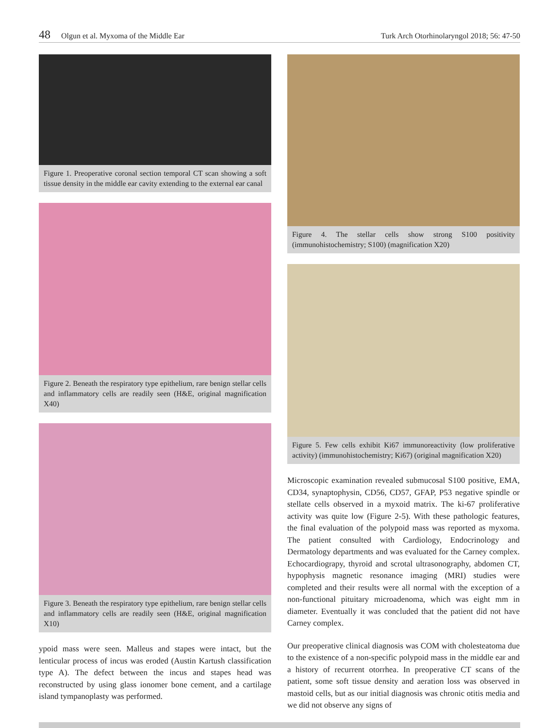48 Olgun et al. Myxoma of the Middle Ear Turk Arch Otorhinolaryngol 2018; 56: 47-50
Figure 1. Preoperative coronal section temporal CT scan showing a soft tissue density in the middle ear cavity extending to the external ear canal
Figure 2. Beneath the respiratory type epithelium, rare benign stellar cells and inflammatory cells are readily seen (H&E, original magnification X40)
Figure 3. Beneath the respiratory type epithelium, rare benign stellar cells and inflammatory cells are readily seen (H&E, original magnification X10)
ypoid mass were seen. Malleus and stapes were intact, but the lenticular process of incus was eroded (Austin Kartush classification type A). The defect between the incus and stapes head was reconstructed by using glass ionomer bone cement, and a cartilage island tympanoplasty was performed.
Figure 4. The stellar cells show strong S100 positivity (immunohistochemistry; S100) (magnification X20)
Figure 5. Few cells exhibit Ki67 immunoreactivity (low proliferative activity) (immunohistochemistry; Ki67) (original magnification X20)
Microscopic examination revealed submucosal S100 positive, EMA, CD34, synaptophysin, CD56, CD57, GFAP, P53 negative spindle or stellate cells observed in a myxoid matrix. The ki-67 proliferative activity was quite low (Figure 2-5). With these pathologic features, the final evaluation of the polypoid mass was reported as myxoma. The patient consulted with Cardiology, Endocrinology and Dermatology departments and was evaluated for the Carney complex. Echocardiograpy, thyroid and scrotal ultrasonography, abdomen CT, hypophysis magnetic resonance imaging (MRI) studies were completed and their results were all normal with the exception of a non-functional pituitary microadenoma, which was eight mm in diameter. Eventually it was concluded that the patient did not have Carney complex.
Our preoperative clinical diagnosis was COM with cholesteatoma due to the existence of a non-specific polypoid mass in the middle ear and a history of recurrent otorrhea. In preoperative CT scans of the patient, some soft tissue density and aeration loss was observed in mastoid cells, but as our initial diagnosis was chronic otitis media and we did not observe any signs of